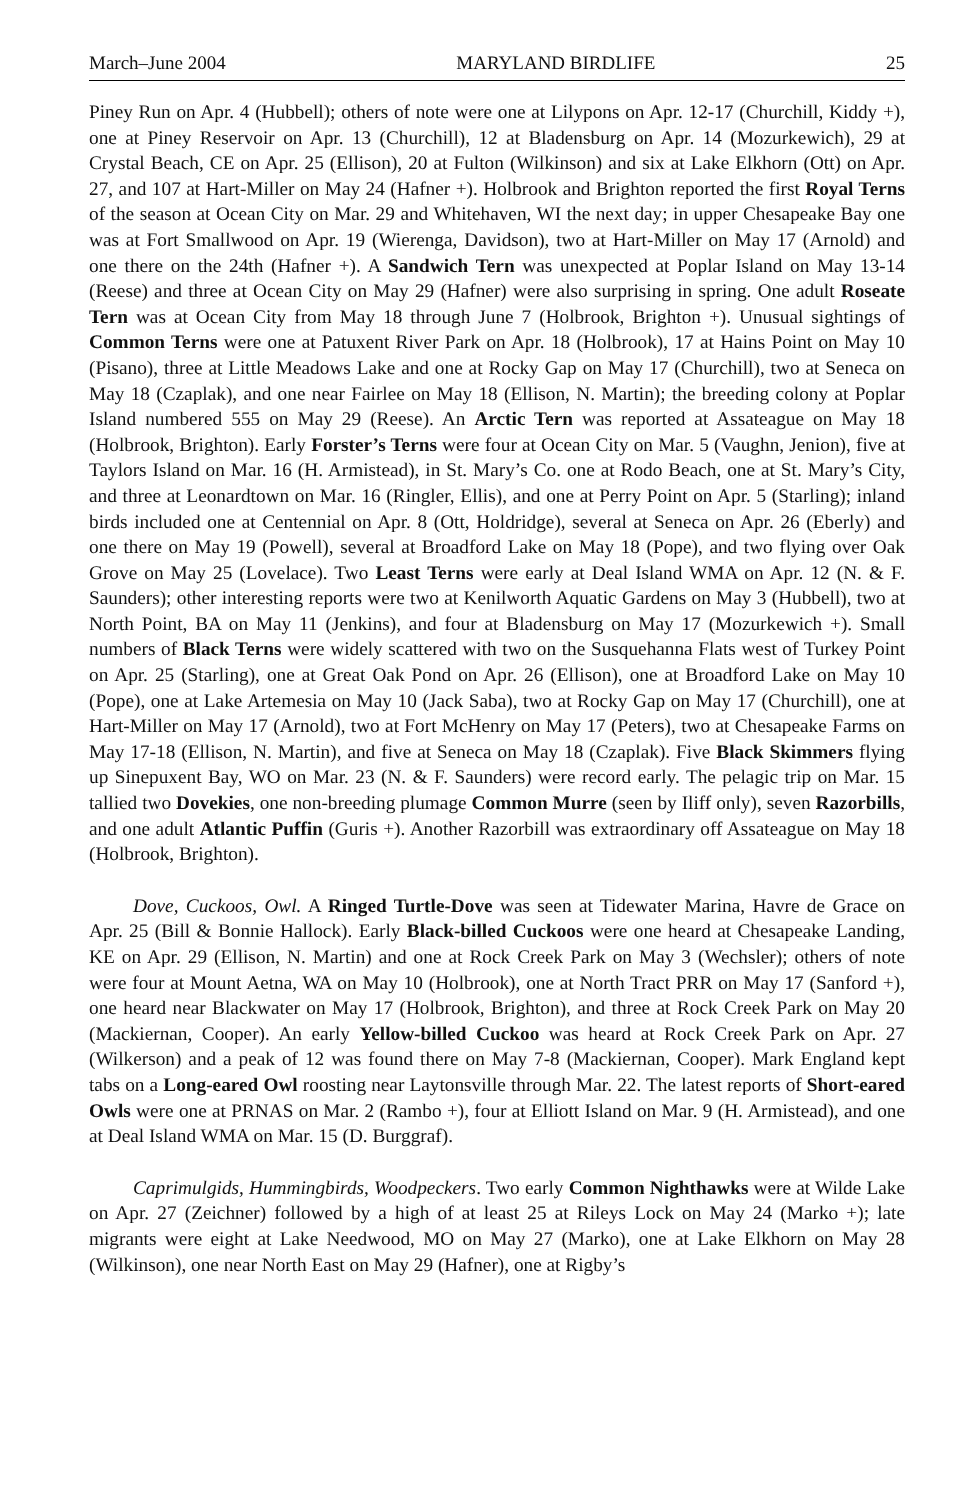March–June 2004 MARYLAND BIRDLIFE 25
Piney Run on Apr. 4 (Hubbell); others of note were one at Lilypons on Apr. 12-17 (Churchill, Kiddy +), one at Piney Reservoir on Apr. 13 (Churchill), 12 at Bladensburg on Apr. 14 (Mozurkewich), 29 at Crystal Beach, CE on Apr. 25 (Ellison), 20 at Fulton (Wilkinson) and six at Lake Elkhorn (Ott) on Apr. 27, and 107 at Hart-Miller on May 24 (Hafner +). Holbrook and Brighton reported the first Royal Terns of the season at Ocean City on Mar. 29 and Whitehaven, WI the next day; in upper Chesapeake Bay one was at Fort Smallwood on Apr. 19 (Wierenga, Davidson), two at Hart-Miller on May 17 (Arnold) and one there on the 24th (Hafner +). A Sandwich Tern was unexpected at Poplar Island on May 13-14 (Reese) and three at Ocean City on May 29 (Hafner) were also surprising in spring. One adult Roseate Tern was at Ocean City from May 18 through June 7 (Holbrook, Brighton +). Unusual sightings of Common Terns were one at Patuxent River Park on Apr. 18 (Holbrook), 17 at Hains Point on May 10 (Pisano), three at Little Meadows Lake and one at Rocky Gap on May 17 (Churchill), two at Seneca on May 18 (Czaplak), and one near Fairlee on May 18 (Ellison, N. Martin); the breeding colony at Poplar Island numbered 555 on May 29 (Reese). An Arctic Tern was reported at Assateague on May 18 (Holbrook, Brighton). Early Forster’s Terns were four at Ocean City on Mar. 5 (Vaughn, Jenion), five at Taylors Island on Mar. 16 (H. Armistead), in St. Mary’s Co. one at Rodo Beach, one at St. Mary’s City, and three at Leonardtown on Mar. 16 (Ringler, Ellis), and one at Perry Point on Apr. 5 (Starling); inland birds included one at Centennial on Apr. 8 (Ott, Holdridge), several at Seneca on Apr. 26 (Eberly) and one there on May 19 (Powell), several at Broadford Lake on May 18 (Pope), and two flying over Oak Grove on May 25 (Lovelace). Two Least Terns were early at Deal Island WMA on Apr. 12 (N. & F. Saunders); other interesting reports were two at Kenilworth Aquatic Gardens on May 3 (Hubbell), two at North Point, BA on May 11 (Jenkins), and four at Bladensburg on May 17 (Mozurkewich +). Small numbers of Black Terns were widely scattered with two on the Susquehanna Flats west of Turkey Point on Apr. 25 (Starling), one at Great Oak Pond on Apr. 26 (Ellison), one at Broadford Lake on May 10 (Pope), one at Lake Artemesia on May 10 (Jack Saba), two at Rocky Gap on May 17 (Churchill), one at Hart-Miller on May 17 (Arnold), two at Fort McHenry on May 17 (Peters), two at Chesapeake Farms on May 17-18 (Ellison, N. Martin), and five at Seneca on May 18 (Czaplak). Five Black Skimmers flying up Sinepuxent Bay, WO on Mar. 23 (N. & F. Saunders) were record early. The pelagic trip on Mar. 15 tallied two Dovekies, one non-breeding plumage Common Murre (seen by Iliff only), seven Razorbills, and one adult Atlantic Puffin (Guris +). Another Razorbill was extraordinary off Assateague on May 18 (Holbrook, Brighton).
Dove, Cuckoos, Owl. A Ringed Turtle-Dove was seen at Tidewater Marina, Havre de Grace on Apr. 25 (Bill & Bonnie Hallock). Early Black-billed Cuckoos were one heard at Chesapeake Landing, KE on Apr. 29 (Ellison, N. Martin) and one at Rock Creek Park on May 3 (Wechsler); others of note were four at Mount Aetna, WA on May 10 (Holbrook), one at North Tract PRR on May 17 (Sanford +), one heard near Blackwater on May 17 (Holbrook, Brighton), and three at Rock Creek Park on May 20 (Mackiernan, Cooper). An early Yellow-billed Cuckoo was heard at Rock Creek Park on Apr. 27 (Wilkerson) and a peak of 12 was found there on May 7-8 (Mackiernan, Cooper). Mark England kept tabs on a Long-eared Owl roosting near Laytonsville through Mar. 22. The latest reports of Short-eared Owls were one at PRNAS on Mar. 2 (Rambo +), four at Elliott Island on Mar. 9 (H. Armistead), and one at Deal Island WMA on Mar. 15 (D. Burggraf).
Caprimulgids, Hummingbirds, Woodpeckers. Two early Common Nighthawks were at Wilde Lake on Apr. 27 (Zeichner) followed by a high of at least 25 at Rileys Lock on May 24 (Marko +); late migrants were eight at Lake Needwood, MO on May 27 (Marko), one at Lake Elkhorn on May 28 (Wilkinson), one near North East on May 29 (Hafner), one at Rigby’s